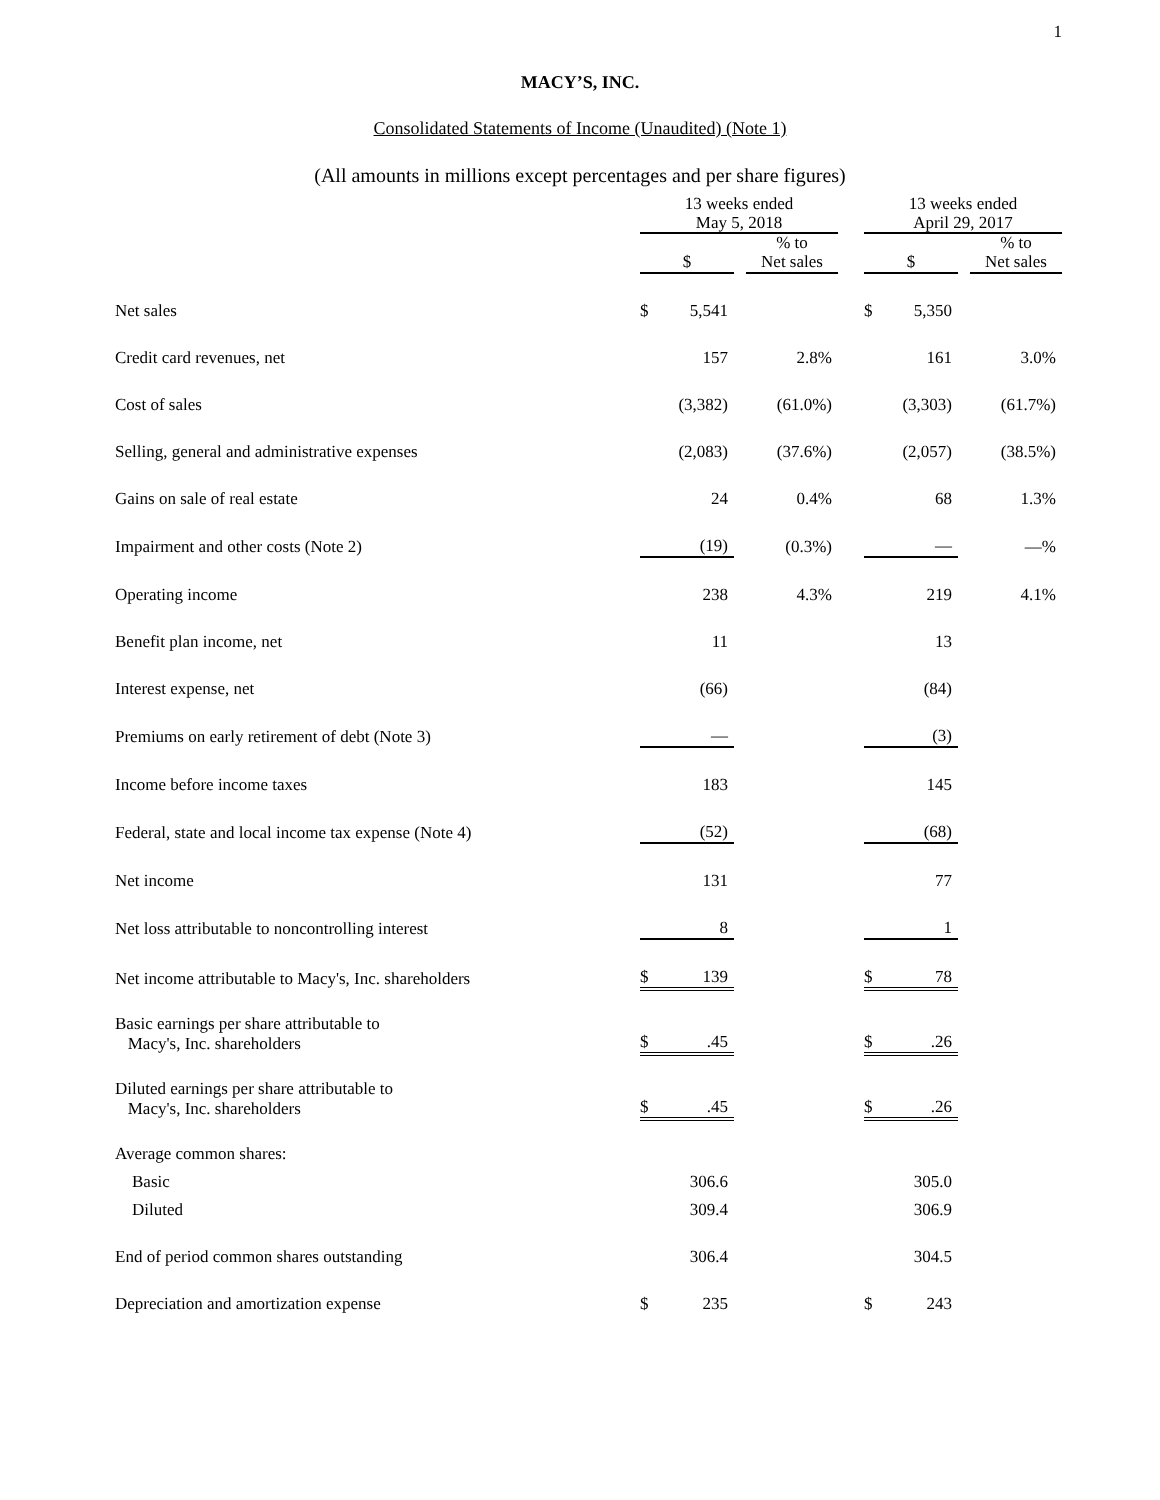1
MACY’S, INC.
Consolidated Statements of Income (Unaudited) (Note 1)
(All amounts in millions except percentages and per share figures)
| | 13 weeks ended May 5, 2018 | | | | | 13 weeks ended April 29, 2017 | | | |
| --- | --- | --- | --- | --- | --- | --- | --- | --- | --- |
| | $ | | | % to Net sales | | $ | | | % to Net sales |
| Net sales | $ | 5,541 | | | | $ | 5,350 | | |
| Credit card revenues, net | | 157 | | 2.8% | | | 161 | | 3.0% |
| Cost of sales | | (3,382) | | (61.0%) | | | (3,303) | | (61.7%) |
| Selling, general and administrative expenses | | (2,083) | | (37.6%) | | | (2,057) | | (38.5%) |
| Gains on sale of real estate | | 24 | | 0.4% | | | 68 | | 1.3% |
| Impairment and other costs (Note 2) | | (19) | | (0.3%) | | | — | | —% |
| Operating income | | 238 | | 4.3% | | | 219 | | 4.1% |
| Benefit plan income, net | | 11 | | | | | 13 | | |
| Interest expense, net | | (66) | | | | | (84) | | |
| Premiums on early retirement of debt (Note 3) | | — | | | | | (3) | | |
| Income before income taxes | | 183 | | | | | 145 | | |
| Federal, state and local income tax expense (Note 4) | | (52) | | | | | (68) | | |
| Net income | | 131 | | | | | 77 | | |
| Net loss attributable to noncontrolling interest | | 8 | | | | | 1 | | |
| Net income attributable to Macy's, Inc. shareholders | $ | 139 | | | | $ | 78 | | |
| Basic earnings per share attributable to Macy's, Inc. shareholders | $ | .45 | | | | $ | .26 | | |
| Diluted earnings per share attributable to Macy's, Inc. shareholders | $ | .45 | | | | $ | .26 | | |
| Average common shares: | | | | | | | | | |
| Basic | | 306.6 | | | | | 305.0 | | |
| Diluted | | 309.4 | | | | | 306.9 | | |
| End of period common shares outstanding | | 306.4 | | | | | 304.5 | | |
| Depreciation and amortization expense | $ | 235 | | | | $ | 243 | | |